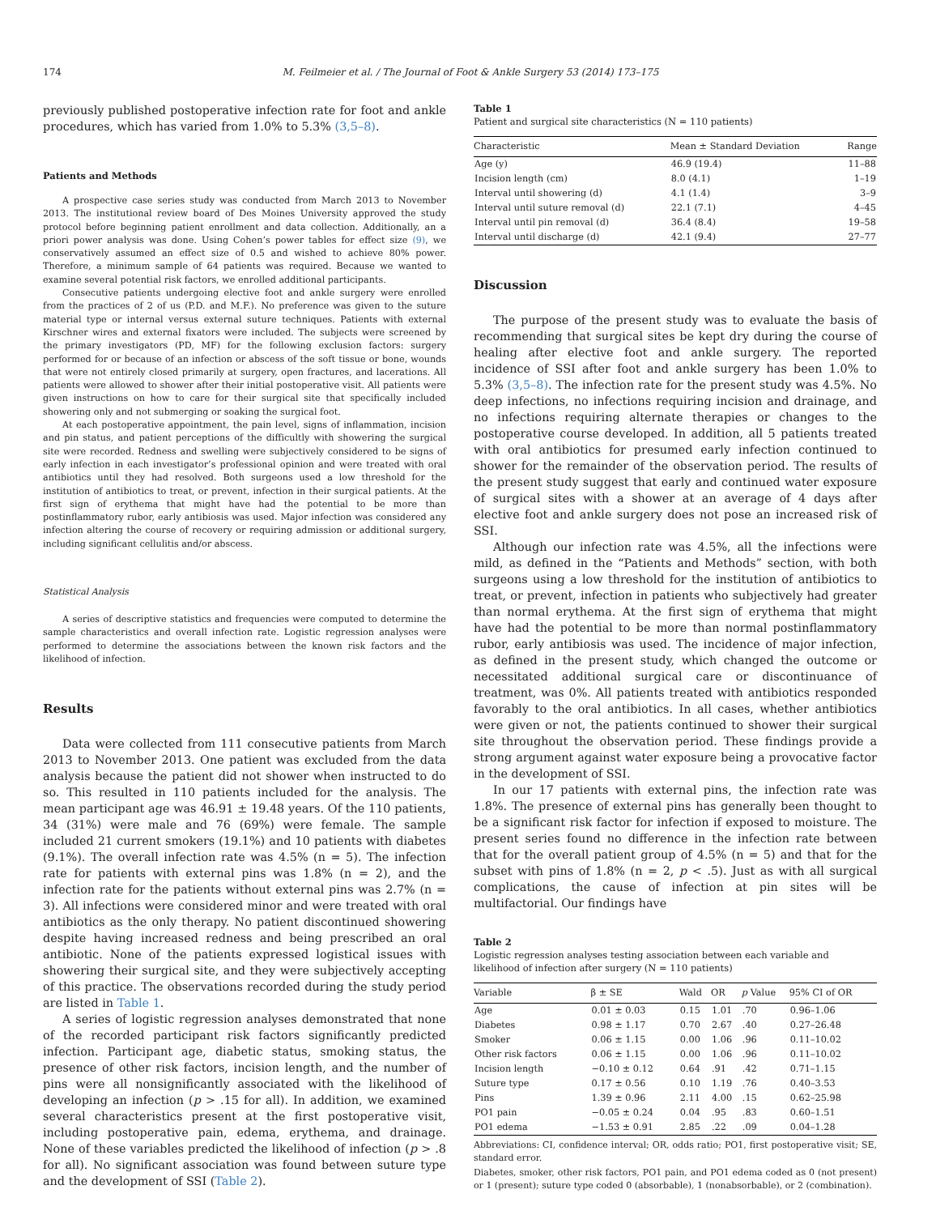174 M. Feilmeier et al. / The Journal of Foot & Ankle Surgery 53 (2014) 173–175
previously published postoperative infection rate for foot and ankle procedures, which has varied from 1.0% to 5.3% (3,5–8).
Patients and Methods
A prospective case series study was conducted from March 2013 to November 2013. The institutional review board of Des Moines University approved the study protocol before beginning patient enrollment and data collection. Additionally, an a priori power analysis was done. Using Cohen’s power tables for effect size (9), we conservatively assumed an effect size of 0.5 and wished to achieve 80% power. Therefore, a minimum sample of 64 patients was required. Because we wanted to examine several potential risk factors, we enrolled additional participants.
Consecutive patients undergoing elective foot and ankle surgery were enrolled from the practices of 2 of us (P.D. and M.F.). No preference was given to the suture material type or internal versus external suture techniques. Patients with external Kirschner wires and external fixators were included. The subjects were screened by the primary investigators (PD, MF) for the following exclusion factors: surgery performed for or because of an infection or abscess of the soft tissue or bone, wounds that were not entirely closed primarily at surgery, open fractures, and lacerations. All patients were allowed to shower after their initial postoperative visit. All patients were given instructions on how to care for their surgical site that specifically included showering only and not submerging or soaking the surgical foot.
At each postoperative appointment, the pain level, signs of inflammation, incision and pin status, and patient perceptions of the difficultly with showering the surgical site were recorded. Redness and swelling were subjectively considered to be signs of early infection in each investigator’s professional opinion and were treated with oral antibiotics until they had resolved. Both surgeons used a low threshold for the institution of antibiotics to treat, or prevent, infection in their surgical patients. At the first sign of erythema that might have had the potential to be more than postinflammatory rubor, early antibiosis was used. Major infection was considered any infection altering the course of recovery or requiring admission or additional surgery, including significant cellulitis and/or abscess.
Statistical Analysis
A series of descriptive statistics and frequencies were computed to determine the sample characteristics and overall infection rate. Logistic regression analyses were performed to determine the associations between the known risk factors and the likelihood of infection.
Results
Data were collected from 111 consecutive patients from March 2013 to November 2013. One patient was excluded from the data analysis because the patient did not shower when instructed to do so. This resulted in 110 patients included for the analysis. The mean participant age was 46.91 ± 19.48 years. Of the 110 patients, 34 (31%) were male and 76 (69%) were female. The sample included 21 current smokers (19.1%) and 10 patients with diabetes (9.1%). The overall infection rate was 4.5% (n = 5). The infection rate for patients with external pins was 1.8% (n = 2), and the infection rate for the patients without external pins was 2.7% (n = 3). All infections were considered minor and were treated with oral antibiotics as the only therapy. No patient discontinued showering despite having increased redness and being prescribed an oral antibiotic. None of the patients expressed logistical issues with showering their surgical site, and they were subjectively accepting of this practice. The observations recorded during the study period are listed in Table 1.
A series of logistic regression analyses demonstrated that none of the recorded participant risk factors significantly predicted infection. Participant age, diabetic status, smoking status, the presence of other risk factors, incision length, and the number of pins were all nonsignificantly associated with the likelihood of developing an infection (p > .15 for all). In addition, we examined several characteristics present at the first postoperative visit, including postoperative pain, edema, erythema, and drainage. None of these variables predicted the likelihood of infection (p > .8 for all). No significant association was found between suture type and the development of SSI (Table 2).
Table 1
Patient and surgical site characteristics (N = 110 patients)
| Characteristic | Mean ± Standard Deviation | Range |
| --- | --- | --- |
| Age (y) | 46.9 (19.4) | 11–88 |
| Incision length (cm) | 8.0 (4.1) | 1–19 |
| Interval until showering (d) | 4.1 (1.4) | 3–9 |
| Interval until suture removal (d) | 22.1 (7.1) | 4–45 |
| Interval until pin removal (d) | 36.4 (8.4) | 19–58 |
| Interval until discharge (d) | 42.1 (9.4) | 27–77 |
Discussion
The purpose of the present study was to evaluate the basis of recommending that surgical sites be kept dry during the course of healing after elective foot and ankle surgery. The reported incidence of SSI after foot and ankle surgery has been 1.0% to 5.3% (3,5–8). The infection rate for the present study was 4.5%. No deep infections, no infections requiring incision and drainage, and no infections requiring alternate therapies or changes to the postoperative course developed. In addition, all 5 patients treated with oral antibiotics for presumed early infection continued to shower for the remainder of the observation period. The results of the present study suggest that early and continued water exposure of surgical sites with a shower at an average of 4 days after elective foot and ankle surgery does not pose an increased risk of SSI.
Although our infection rate was 4.5%, all the infections were mild, as defined in the “Patients and Methods” section, with both surgeons using a low threshold for the institution of antibiotics to treat, or prevent, infection in patients who subjectively had greater than normal erythema. At the first sign of erythema that might have had the potential to be more than normal postinflammatory rubor, early antibiosis was used. The incidence of major infection, as defined in the present study, which changed the outcome or necessitated additional surgical care or discontinuance of treatment, was 0%. All patients treated with antibiotics responded favorably to the oral antibiotics. In all cases, whether antibiotics were given or not, the patients continued to shower their surgical site throughout the observation period. These findings provide a strong argument against water exposure being a provocative factor in the development of SSI.
In our 17 patients with external pins, the infection rate was 1.8%. The presence of external pins has generally been thought to be a significant risk factor for infection if exposed to moisture. The present series found no difference in the infection rate between that for the overall patient group of 4.5% (n = 5) and that for the subset with pins of 1.8% (n = 2, p < .5). Just as with all surgical complications, the cause of infection at pin sites will be multifactorial. Our findings have
Table 2
Logistic regression analyses testing association between each variable and likelihood of infection after surgery (N = 110 patients)
| Variable | β ± SE | Wald | OR | p Value | 95% CI of OR |
| --- | --- | --- | --- | --- | --- |
| Age | 0.01 ± 0.03 | 0.15 | 1.01 | .70 | 0.96–1.06 |
| Diabetes | 0.98 ± 1.17 | 0.70 | 2.67 | .40 | 0.27–26.48 |
| Smoker | 0.06 ± 1.15 | 0.00 | 1.06 | .96 | 0.11–10.02 |
| Other risk factors | 0.06 ± 1.15 | 0.00 | 1.06 | .96 | 0.11–10.02 |
| Incision length | −0.10 ± 0.12 | 0.64 | .91 | .42 | 0.71–1.15 |
| Suture type | 0.17 ± 0.56 | 0.10 | 1.19 | .76 | 0.40–3.53 |
| Pins | 1.39 ± 0.96 | 2.11 | 4.00 | .15 | 0.62–25.98 |
| PO1 pain | −0.05 ± 0.24 | 0.04 | .95 | .83 | 0.60–1.51 |
| PO1 edema | −1.53 ± 0.91 | 2.85 | .22 | .09 | 0.04–1.28 |
Abbreviations: CI, confidence interval; OR, odds ratio; PO1, first postoperative visit; SE, standard error.
Diabetes, smoker, other risk factors, PO1 pain, and PO1 edema coded as 0 (not present) or 1 (present); suture type coded 0 (absorbable), 1 (nonabsorbable), or 2 (combination).